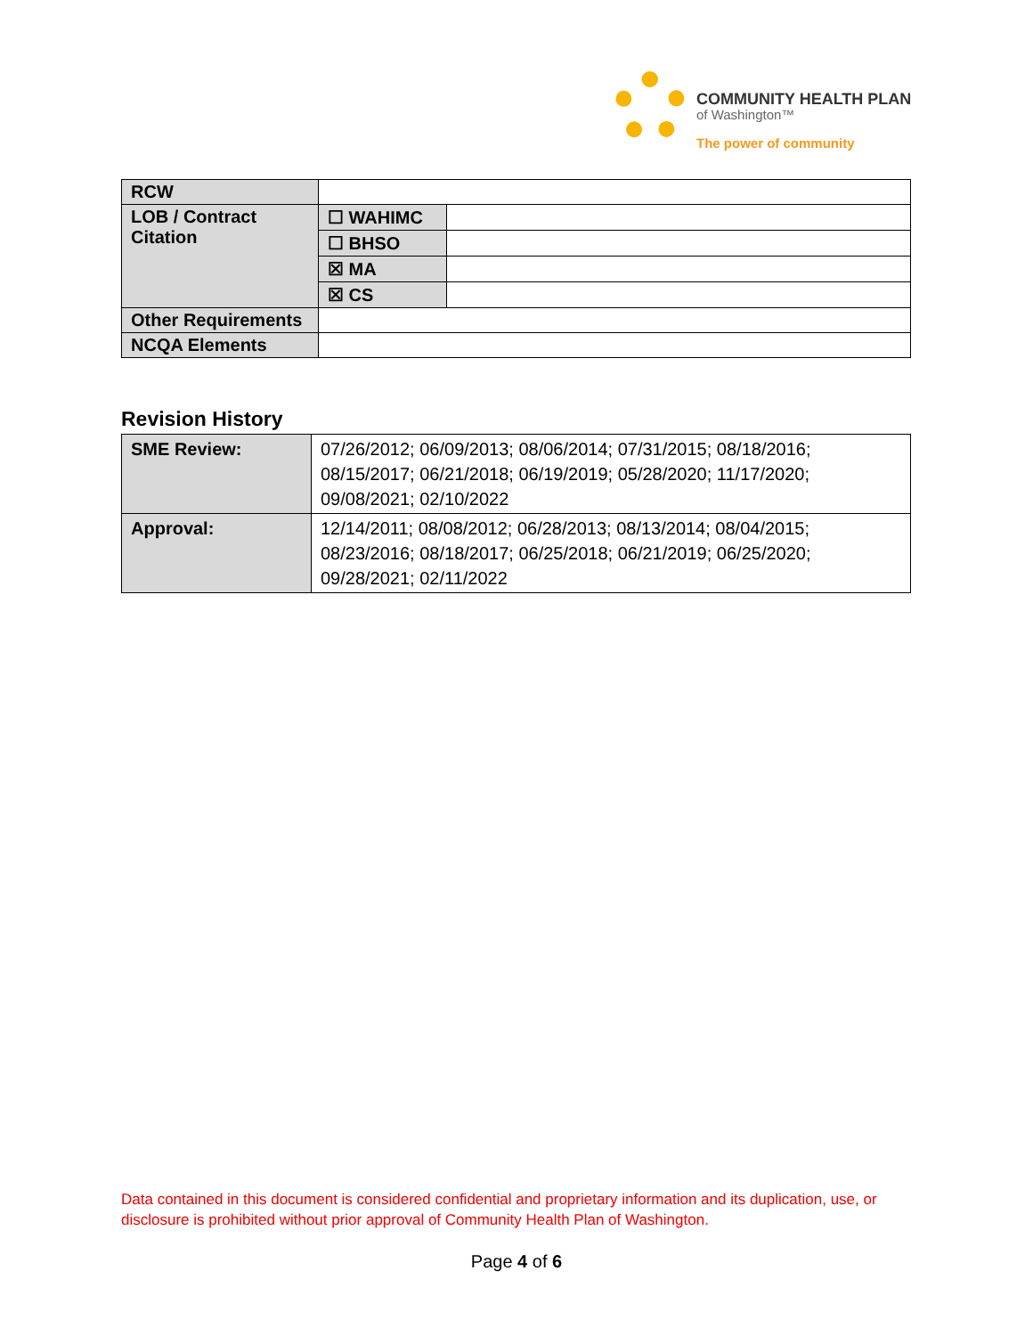COMMUNITY HEALTH PLAN
of Washington™
The power of community
| RCW | | |
| LOB / Contract Citation | ☐ WAHIMC | |
| | ☐ BHSO | |
| | ☒ MA | |
| | ☒ CS | |
| Other Requirements | | |
| NCQA Elements | | |
Revision History
| SME Review: | 07/26/2012; 06/09/2013; 08/06/2014; 07/31/2015; 08/18/2016; 08/15/2017; 06/21/2018; 06/19/2019; 05/28/2020; 11/17/2020; 09/08/2021; 02/10/2022 |
| Approval: | 12/14/2011; 08/08/2012; 06/28/2013; 08/13/2014; 08/04/2015; 08/23/2016; 08/18/2017; 06/25/2018; 06/21/2019; 06/25/2020; 09/28/2021; 02/11/2022 |
Data contained in this document is considered confidential and proprietary information and its duplication, use, or disclosure is prohibited without prior approval of Community Health Plan of Washington.
Page 4 of 6